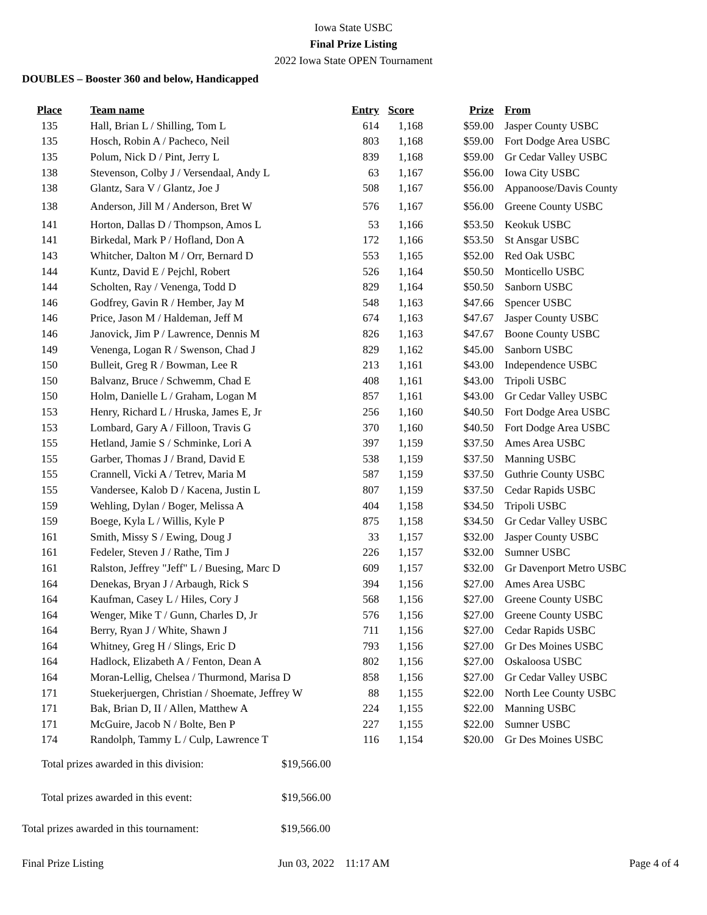Iowa State USBC
Final Prize Listing
2022 Iowa State OPEN Tournament
DOUBLES – Booster 360 and below, Handicapped
| Place | Team name | Entry | Score | Prize | From |
| --- | --- | --- | --- | --- | --- |
| 135 | Hall, Brian L / Shilling, Tom L | 614 | 1,168 | $59.00 | Jasper County USBC |
| 135 | Hosch, Robin A / Pacheco, Neil | 803 | 1,168 | $59.00 | Fort Dodge Area USBC |
| 135 | Polum, Nick D / Pint, Jerry L | 839 | 1,168 | $59.00 | Gr Cedar Valley USBC |
| 138 | Stevenson, Colby J / Versendaal, Andy L | 63 | 1,167 | $56.00 | Iowa City USBC |
| 138 | Glantz, Sara V / Glantz, Joe J | 508 | 1,167 | $56.00 | Appanoose/Davis County |
| 138 | Anderson, Jill M / Anderson, Bret W | 576 | 1,167 | $56.00 | Greene County USBC |
| 141 | Horton, Dallas D / Thompson, Amos L | 53 | 1,166 | $53.50 | Keokuk USBC |
| 141 | Birkedal, Mark P / Hofland, Don A | 172 | 1,166 | $53.50 | St Ansgar USBC |
| 143 | Whitcher, Dalton M / Orr, Bernard D | 553 | 1,165 | $52.00 | Red Oak USBC |
| 144 | Kuntz, David E / Pejchl, Robert | 526 | 1,164 | $50.50 | Monticello USBC |
| 144 | Scholten, Ray / Venenga, Todd D | 829 | 1,164 | $50.50 | Sanborn USBC |
| 146 | Godfrey, Gavin R / Hember, Jay M | 548 | 1,163 | $47.66 | Spencer USBC |
| 146 | Price, Jason M / Haldeman, Jeff M | 674 | 1,163 | $47.67 | Jasper County USBC |
| 146 | Janovick, Jim P / Lawrence, Dennis M | 826 | 1,163 | $47.67 | Boone County USBC |
| 149 | Venenga, Logan R / Swenson, Chad J | 829 | 1,162 | $45.00 | Sanborn USBC |
| 150 | Bulleit, Greg R / Bowman, Lee R | 213 | 1,161 | $43.00 | Independence USBC |
| 150 | Balvanz, Bruce / Schwemm, Chad E | 408 | 1,161 | $43.00 | Tripoli USBC |
| 150 | Holm, Danielle L / Graham, Logan M | 857 | 1,161 | $43.00 | Gr Cedar Valley USBC |
| 153 | Henry, Richard L / Hruska, James E, Jr | 256 | 1,160 | $40.50 | Fort Dodge Area USBC |
| 153 | Lombard, Gary A / Filloon, Travis G | 370 | 1,160 | $40.50 | Fort Dodge Area USBC |
| 155 | Hetland, Jamie S / Schminke, Lori A | 397 | 1,159 | $37.50 | Ames Area USBC |
| 155 | Garber, Thomas J / Brand, David E | 538 | 1,159 | $37.50 | Manning USBC |
| 155 | Crannell, Vicki A / Tetrev, Maria M | 587 | 1,159 | $37.50 | Guthrie County USBC |
| 155 | Vandersee, Kalob D / Kacena, Justin L | 807 | 1,159 | $37.50 | Cedar Rapids USBC |
| 159 | Wehling, Dylan / Boger, Melissa A | 404 | 1,158 | $34.50 | Tripoli USBC |
| 159 | Boege, Kyla L / Willis, Kyle P | 875 | 1,158 | $34.50 | Gr Cedar Valley USBC |
| 161 | Smith, Missy S / Ewing, Doug J | 33 | 1,157 | $32.00 | Jasper County USBC |
| 161 | Fedeler, Steven J / Rathe, Tim J | 226 | 1,157 | $32.00 | Sumner USBC |
| 161 | Ralston, Jeffrey "Jeff" L / Buesing, Marc D | 609 | 1,157 | $32.00 | Gr Davenport Metro USBC |
| 164 | Denekas, Bryan J / Arbaugh, Rick S | 394 | 1,156 | $27.00 | Ames Area USBC |
| 164 | Kaufman, Casey L / Hiles, Cory J | 568 | 1,156 | $27.00 | Greene County USBC |
| 164 | Wenger, Mike T / Gunn, Charles D, Jr | 576 | 1,156 | $27.00 | Greene County USBC |
| 164 | Berry, Ryan J / White, Shawn J | 711 | 1,156 | $27.00 | Cedar Rapids USBC |
| 164 | Whitney, Greg H / Slings, Eric D | 793 | 1,156 | $27.00 | Gr Des Moines USBC |
| 164 | Hadlock, Elizabeth A / Fenton, Dean A | 802 | 1,156 | $27.00 | Oskaloosa USBC |
| 164 | Moran-Lellig, Chelsea / Thurmond, Marisa D | 858 | 1,156 | $27.00 | Gr Cedar Valley USBC |
| 171 | Stuekerjuergen, Christian / Shoemate, Jeffrey W | 88 | 1,155 | $22.00 | North Lee County USBC |
| 171 | Bak, Brian D, II / Allen, Matthew A | 224 | 1,155 | $22.00 | Manning USBC |
| 171 | McGuire, Jacob N / Bolte, Ben P | 227 | 1,155 | $22.00 | Sumner USBC |
| 174 | Randolph, Tammy L / Culp, Lawrence T | 116 | 1,154 | $20.00 | Gr Des Moines USBC |
Total prizes awarded in this division: $19,566.00
Total prizes awarded in this event: $19,566.00
Total prizes awarded in this tournament: $19,566.00
Final Prize Listing Jun 03, 2022 11:17 AM Page 4 of 4